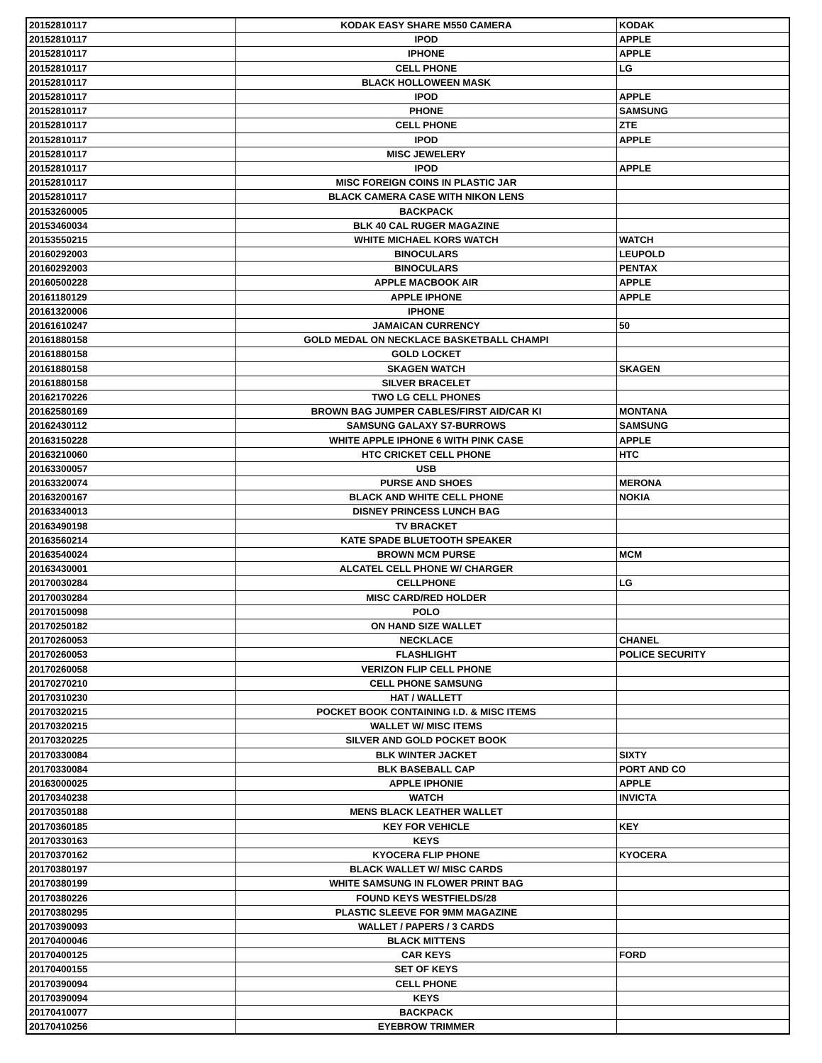| 20152810117 | KODAK EASY SHARE M550 CAMERA | KODAK |
| 20152810117 | IPOD | APPLE |
| 20152810117 | IPHONE | APPLE |
| 20152810117 | CELL PHONE | LG |
| 20152810117 | BLACK HOLLOWEEN MASK | |
| 20152810117 | IPOD | APPLE |
| 20152810117 | PHONE | SAMSUNG |
| 20152810117 | CELL PHONE | ZTE |
| 20152810117 | IPOD | APPLE |
| 20152810117 | MISC JEWELERY | |
| 20152810117 | IPOD | APPLE |
| 20152810117 | MISC FOREIGN COINS IN PLASTIC JAR | |
| 20152810117 | BLACK CAMERA CASE WITH NIKON LENS | |
| 20153260005 | BACKPACK | |
| 20153460034 | BLK 40 CAL RUGER MAGAZINE | |
| 20153550215 | WHITE MICHAEL KORS WATCH | WATCH |
| 20160292003 | BINOCULARS | LEUPOLD |
| 20160292003 | BINOCULARS | PENTAX |
| 20160500228 | APPLE MACBOOK AIR | APPLE |
| 20161180129 | APPLE IPHONE | APPLE |
| 20161320006 | IPHONE | |
| 20161610247 | JAMAICAN CURRENCY | 50 |
| 20161880158 | GOLD MEDAL ON NECKLACE BASKETBALL CHAMPI | |
| 20161880158 | GOLD LOCKET | |
| 20161880158 | SKAGEN WATCH | SKAGEN |
| 20161880158 | SILVER BRACELET | |
| 20162170226 | TWO LG CELL PHONES | |
| 20162580169 | BROWN BAG JUMPER CABLES/FIRST AID/CAR KI | MONTANA |
| 20162430112 | SAMSUNG GALAXY S7-BURROWS | SAMSUNG |
| 20163150228 | WHITE APPLE IPHONE 6 WITH PINK CASE | APPLE |
| 20163210060 | HTC CRICKET CELL PHONE | HTC |
| 20163300057 | USB | |
| 20163320074 | PURSE AND SHOES | MERONA |
| 20163200167 | BLACK AND WHITE CELL PHONE | NOKIA |
| 20163340013 | DISNEY PRINCESS LUNCH BAG | |
| 20163490198 | TV BRACKET | |
| 20163560214 | KATE SPADE BLUETOOTH SPEAKER | |
| 20163540024 | BROWN MCM PURSE | MCM |
| 20163430001 | ALCATEL CELL PHONE W/ CHARGER | |
| 20170030284 | CELLPHONE | LG |
| 20170030284 | MISC CARD/RED HOLDER | |
| 20170150098 | POLO | |
| 20170250182 | ON HAND SIZE WALLET | |
| 20170260053 | NECKLACE | CHANEL |
| 20170260053 | FLASHLIGHT | POLICE SECURITY |
| 20170260058 | VERIZON FLIP CELL PHONE | |
| 20170270210 | CELL PHONE SAMSUNG | |
| 20170310230 | HAT / WALLETT | |
| 20170320215 | POCKET BOOK CONTAINING I.D. & MISC ITEMS | |
| 20170320215 | WALLET W/ MISC ITEMS | |
| 20170320225 | SILVER AND GOLD POCKET BOOK | |
| 20170330084 | BLK WINTER JACKET | SIXTY |
| 20170330084 | BLK BASEBALL CAP | PORT AND CO |
| 20163000025 | APPLE IPHONIE | APPLE |
| 20170340238 | WATCH | INVICTA |
| 20170350188 | MENS BLACK LEATHER WALLET | |
| 20170360185 | KEY FOR VEHICLE | KEY |
| 20170330163 | KEYS | |
| 20170370162 | KYOCERA FLIP PHONE | KYOCERA |
| 20170380197 | BLACK WALLET W/ MISC CARDS | |
| 20170380199 | WHITE SAMSUNG IN FLOWER PRINT BAG | |
| 20170380226 | FOUND KEYS WESTFIELDS/28 | |
| 20170380295 | PLASTIC SLEEVE FOR 9MM MAGAZINE | |
| 20170390093 | WALLET / PAPERS / 3 CARDS | |
| 20170400046 | BLACK MITTENS | |
| 20170400125 | CAR KEYS | FORD |
| 20170400155 | SET OF KEYS | |
| 20170390094 | CELL PHONE | |
| 20170390094 | KEYS | |
| 20170410077 | BACKPACK | |
| 20170410256 | EYEBROW TRIMMER | |